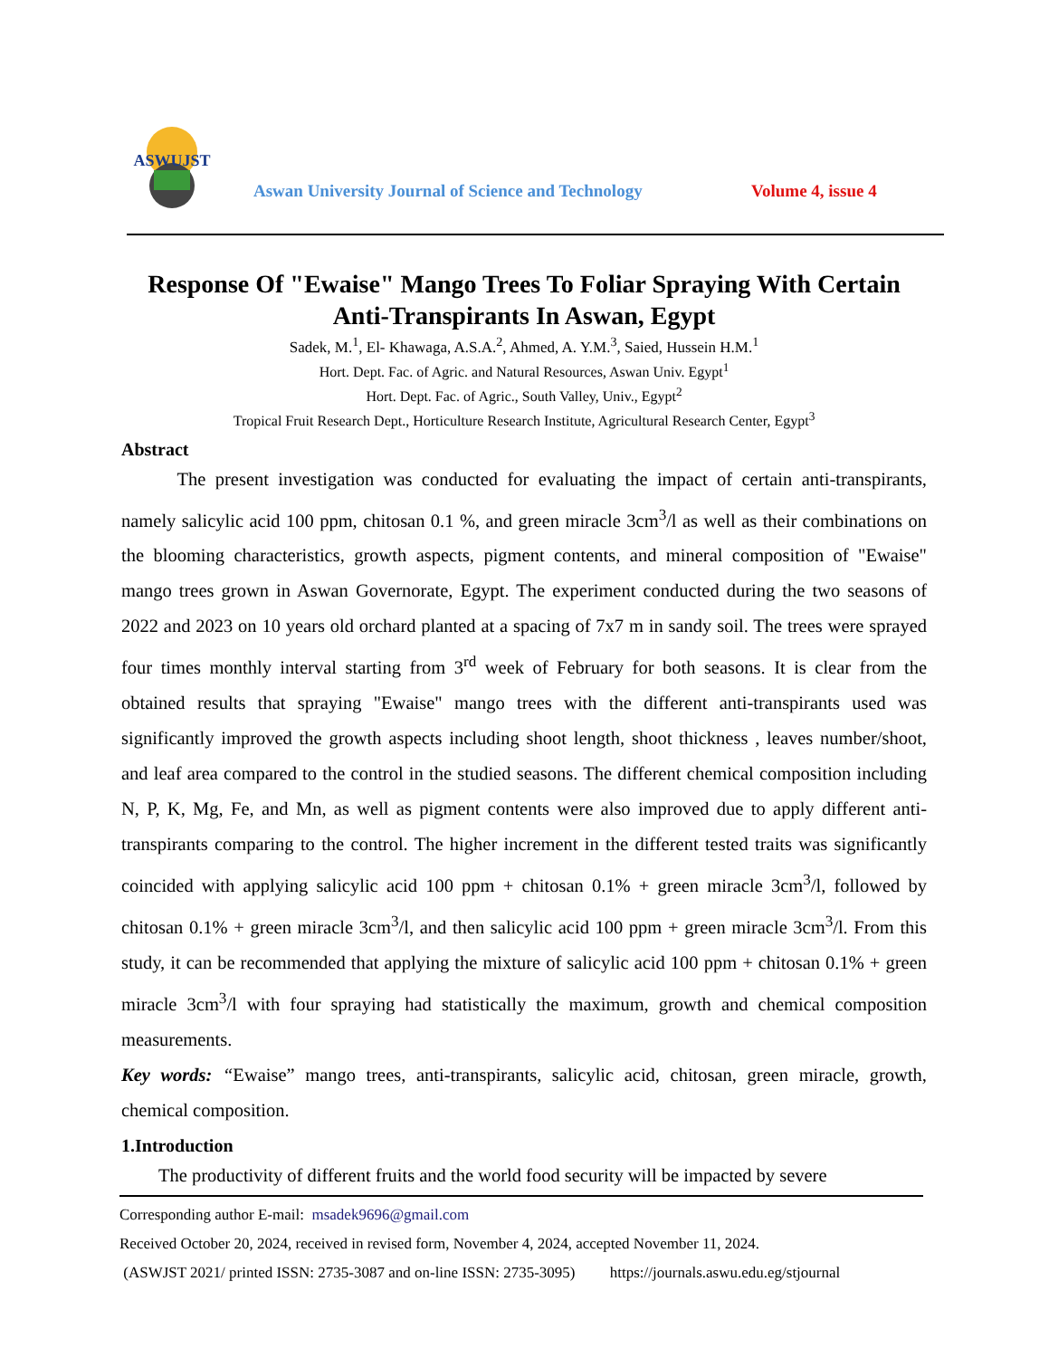ASWUJST
Aswan University Journal of Science and Technology
Volume 4, issue 4
Response Of "Ewaise" Mango Trees To Foliar Spraying With Certain Anti-Transpirants In Aswan, Egypt
Sadek, M.<sup>1</sup>, El- Khawaga, A.S.A.<sup>2</sup>, Ahmed, A. Y.M.<sup>3</sup>, Saied, Hussein H.M.<sup>1</sup>
Hort. Dept. Fac. of Agric. and Natural Resources, Aswan Univ. Egypt<sup>1</sup>
Hort. Dept. Fac. of Agric., South Valley, Univ., Egypt<sup>2</sup>
Tropical Fruit Research Dept., Horticulture Research Institute, Agricultural Research Center, Egypt<sup>3</sup>
Abstract
   The present investigation was conducted for evaluating the impact of certain anti-transpirants, namely salicylic acid 100 ppm, chitosan 0.1 %, and green miracle 3cm<sup>3</sup>/l as well as their combinations on the blooming characteristics, growth aspects, pigment contents, and mineral composition of "Ewaise" mango trees grown in Aswan Governorate, Egypt. The experiment conducted during the two seasons of 2022 and 2023 on 10 years old orchard planted at a spacing of 7x7 m in sandy soil. The trees were sprayed four times monthly interval starting from 3<sup>rd</sup> week of February for both seasons. It is clear from the obtained results that spraying "Ewaise" mango trees with the different anti-transpirants used was significantly improved the growth aspects including shoot length, shoot thickness , leaves number/shoot, and leaf area compared to the control in the studied seasons. The different chemical composition including N, P, K, Mg, Fe, and Mn, as well as pigment contents were also improved due to apply different anti-transpirants comparing to the control. The higher increment in the different tested traits was significantly coincided with applying salicylic acid 100 ppm + chitosan 0.1% + green miracle 3cm<sup>3</sup>/l, followed by chitosan 0.1% + green miracle 3cm<sup>3</sup>/l, and then salicylic acid 100 ppm + green miracle 3cm<sup>3</sup>/l. From this study, it can be recommended that applying the mixture of salicylic acid 100 ppm + chitosan 0.1% + green miracle 3cm<sup>3</sup>/l with four spraying had statistically the maximum, growth and chemical composition measurements.
Key words: “Ewaise” mango trees, anti-transpirants, salicylic acid, chitosan, green miracle, growth, chemical composition.
1.Introduction
  The productivity of different fruits and the world food security will be impacted by severe
Corresponding author E-mail: msadek9696@gmail.com
Received October 20, 2024, received in revised form, November 4, 2024, accepted November 11, 2024.
(ASWJST 2021/ printed ISSN: 2735-3087 and on-line ISSN: 2735-3095)   https://journals.aswu.edu.eg/stjournal